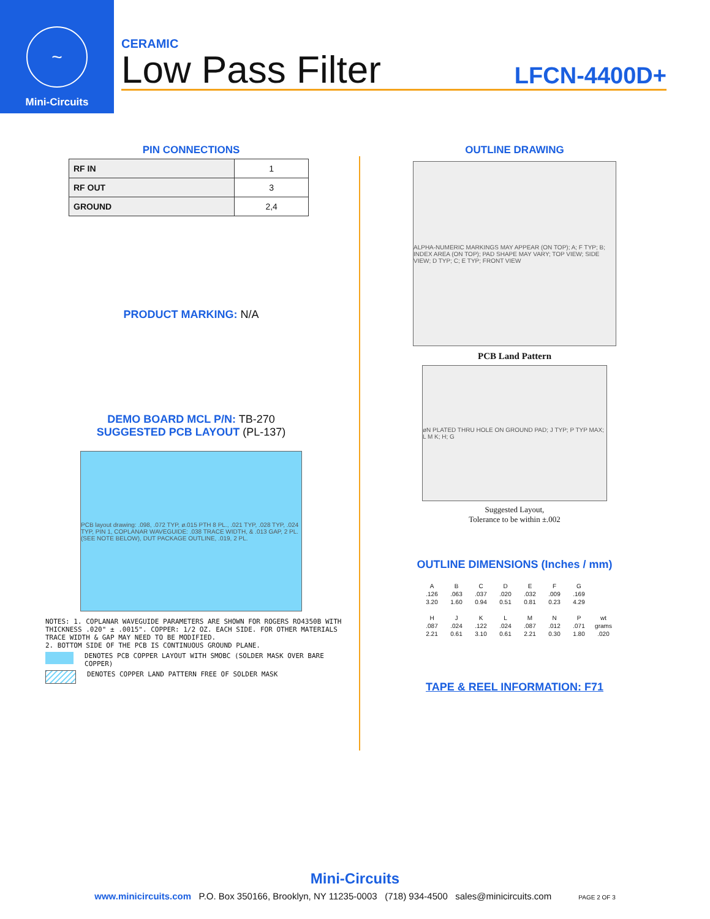~
Mini-Circuits
CERAMIC
Low Pass Filter
LFCN-4400D+
PIN CONNECTIONS
| RF IN | 1 |
| RF OUT | 3 |
| GROUND | 2,4 |
PRODUCT MARKING: N/A
DEMO BOARD MCL P/N: TB-270
SUGGESTED PCB LAYOUT (PL-137)
PCB layout drawing: .098, .072 TYP, ø.015 PTH 8 PL., .021 TYP, .028 TYP, .024 TYP, PIN 1, COPLANAR WAVEGUIDE: .038 TRACE WIDTH, & .013 GAP, 2 PL. (SEE NOTE BELOW), DUT PACKAGE OUTLINE, .019, 2 PL.
NOTES: 1. COPLANAR WAVEGUIDE PARAMETERS ARE SHOWN FOR ROGERS RO4350B WITH THICKNESS .020" ± .0015". COPPER: 1/2 OZ. EACH SIDE. FOR OTHER MATERIALS TRACE WIDTH & GAP MAY NEED TO BE MODIFIED.
2. BOTTOM SIDE OF THE PCB IS CONTINUOUS GROUND PLANE.
DENOTES PCB COPPER LAYOUT WITH SMOBC (SOLDER MASK OVER BARE COPPER)
DENOTES COPPER LAND PATTERN FREE OF SOLDER MASK
OUTLINE DRAWING
ALPHA-NUMERIC MARKINGS MAY APPEAR (ON TOP); A; F TYP; B; INDEX AREA (ON TOP); PAD SHAPE MAY VARY; TOP VIEW; SIDE VIEW; D TYP; C; E TYP; FRONT VIEW
PCB Land Pattern
øN PLATED THRU HOLE ON GROUND PAD; J TYP; P TYP MAX; L M K; H; G
Suggested Layout,
Tolerance to be within ±.002
OUTLINE DIMENSIONS (Inches / mm)
| A | B | C | D | E | F | G | |
| .126 | .063 | .037 | .020 | .032 | .009 | .169 | |
| 3.20 | 1.60 | 0.94 | 0.51 | 0.81 | 0.23 | 4.29 | |
| H | J | K | L | M | N | P | wt |
| .087 | .024 | .122 | .024 | .087 | .012 | .071 | grams |
| 2.21 | 0.61 | 3.10 | 0.61 | 2.21 | 0.30 | 1.80 | .020 |
TAPE & REEL INFORMATION: F71
Mini-Circuits
www.minicircuits.com P.O. Box 350166, Brooklyn, NY 11235-0003 (718) 934-4500 sales@minicircuits.com PAGE 2 OF 3